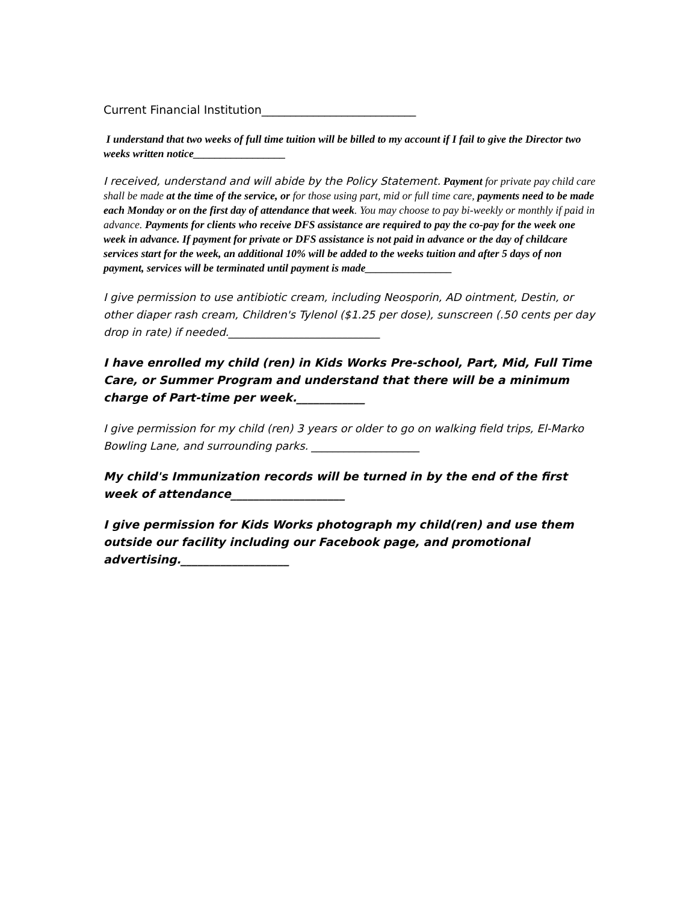Current Financial Institution___________________________
I understand that two weeks of full time tuition will be billed to my account if I fail to give the Director two weeks written notice_________________
I received, understand and will abide by the Policy Statement. Payment for private pay child care shall be made at the time of the service, or for those using part, mid or full time care, payments need to be made each Monday or on the first day of attendance that week. You may choose to pay bi-weekly or monthly if paid in advance. Payments for clients who receive DFS assistance are required to pay the co-pay for the week one week in advance. If payment for private or DFS assistance is not paid in advance or the day of childcare services start for the week, an additional 10% will be added to the weeks tuition and after 5 days of non payment, services will be terminated until payment is made________________
I give permission to use antibiotic cream, including Neosporin, AD ointment, Destin, or other diaper rash cream, Children's Tylenol ($1.25 per dose), sunscreen (.50 cents per day drop in rate) if needed.____________________________
I have enrolled my child (ren) in Kids Works Pre-school, Part, Mid, Full Time Care, or Summer Program and understand that there will be a minimum charge of Part-time per week.____________
I give permission for my child (ren) 3 years or older to go on walking field trips, El-Marko Bowling Lane, and surrounding parks. ____________________
My child's Immunization records will be turned in by the end of the first week of attendance____________________
I give permission for Kids Works photograph my child(ren) and use them outside our facility including our Facebook page, and promotional advertising.___________________